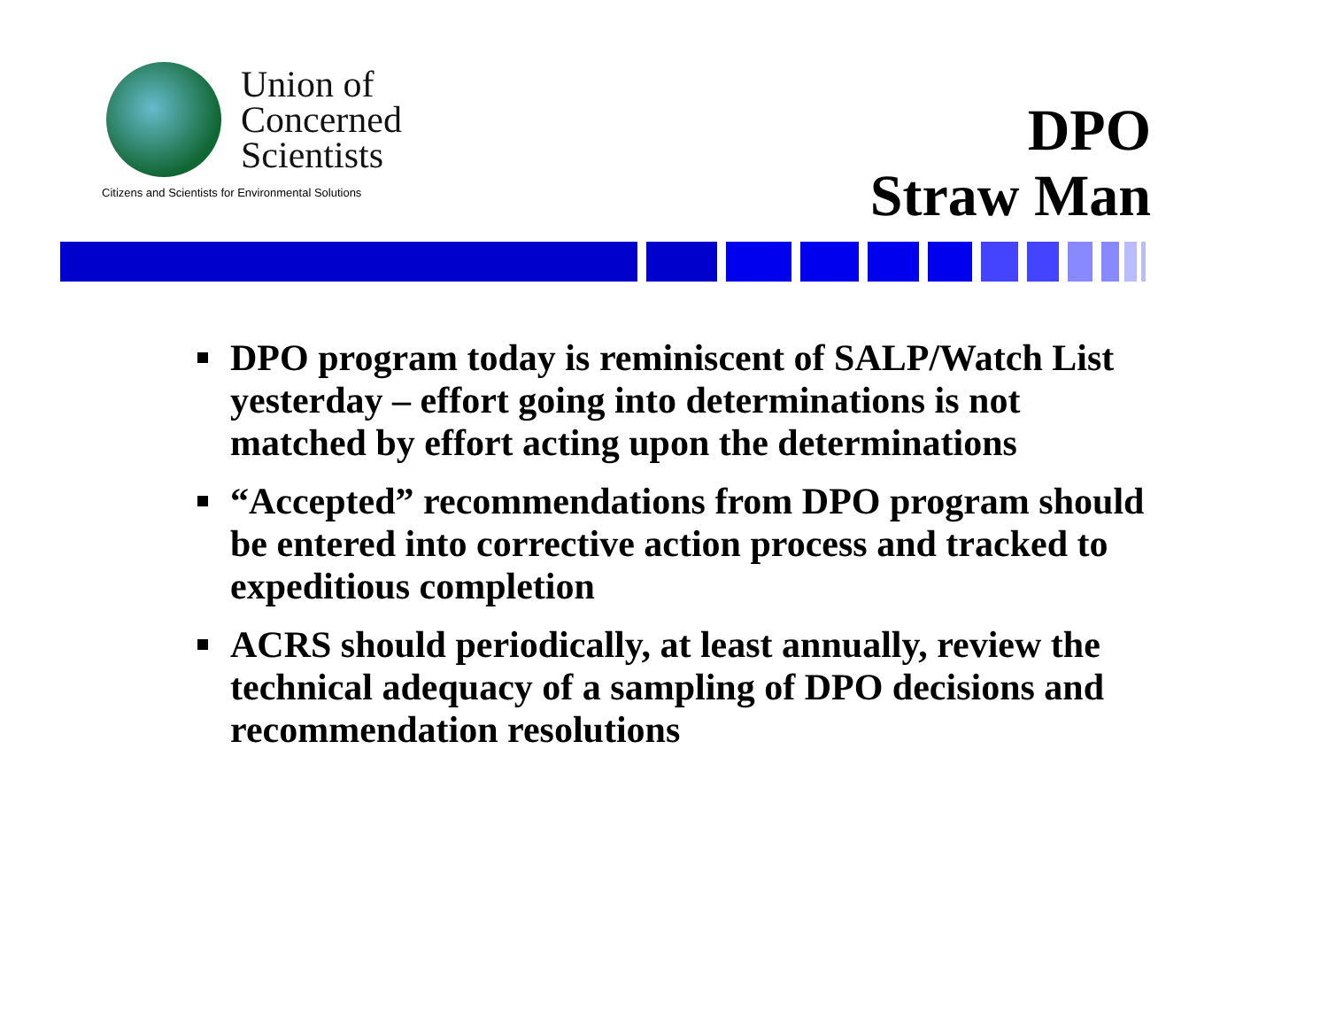Union of
Concerned
Scientists
Citizens and Scientists for Environmental Solutions
DPO
Straw Man
DPO program today is reminiscent of SALP/Watch List yesterday – effort going into determinations is not matched by effort acting upon the determinations
“Accepted” recommendations from DPO program should be entered into corrective action process and tracked to expeditious completion
ACRS should periodically, at least annually, review the technical adequacy of a sampling of DPO decisions and recommendation resolutions